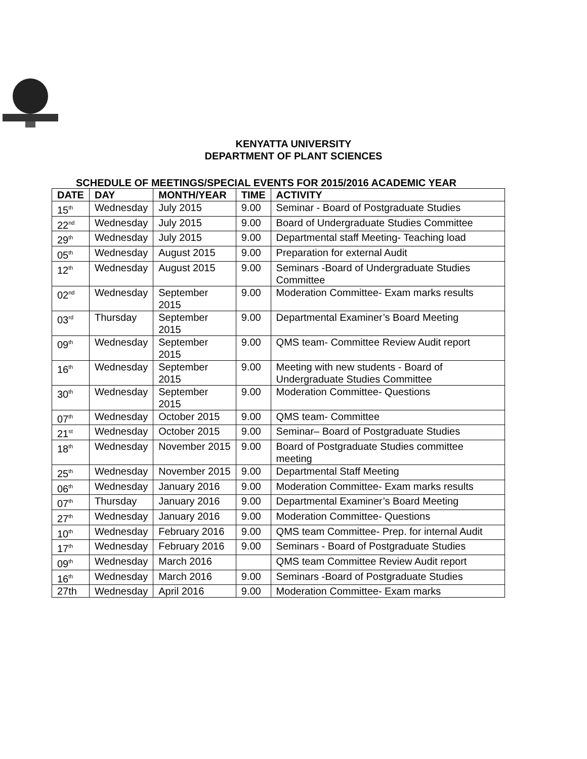KENYATTA UNIVERSITY
DEPARTMENT OF PLANT SCIENCES
SCHEDULE OF MEETINGS/SPECIAL EVENTS FOR 2015/2016 ACADEMIC YEAR
| DATE | DAY | MONTH/YEAR | TIME | ACTIVITY |
| --- | --- | --- | --- | --- |
| 15<sup>th</sup> | Wednesday | July 2015 | 9.00 | Seminar - Board of Postgraduate Studies |
| 22<sup>nd</sup> | Wednesday | July 2015 | 9.00 | Board of Undergraduate Studies Committee |
| 29<sup>th</sup> | Wednesday | July 2015 | 9.00 | Departmental staff Meeting- Teaching load |
| 05<sup>th</sup> | Wednesday | August 2015 | 9.00 | Preparation for external Audit |
| 12<sup>th</sup> | Wednesday | August 2015 | 9.00 | Seminars -Board of Undergraduate Studies Committee |
| 02<sup>nd</sup> | Wednesday | September 2015 | 9.00 | Moderation Committee- Exam marks results |
| 03<sup>rd</sup> | Thursday | September 2015 | 9.00 | Departmental Examiner’s Board Meeting |
| 09<sup>th</sup> | Wednesday | September 2015 | 9.00 | QMS team- Committee Review Audit report |
| 16<sup>th</sup> | Wednesday | September 2015 | 9.00 | Meeting with new students - Board of Undergraduate Studies Committee |
| 30<sup>th</sup> | Wednesday | September 2015 | 9.00 | Moderation Committee- Questions |
| 07<sup>th</sup> | Wednesday | October 2015 | 9.00 | QMS team- Committee |
| 21<sup>st</sup> | Wednesday | October 2015 | 9.00 | Seminar– Board of Postgraduate Studies |
| 18<sup>th</sup> | Wednesday | November 2015 | 9.00 | Board of Postgraduate Studies committee meeting |
| 25<sup>th</sup> | Wednesday | November 2015 | 9.00 | Departmental Staff Meeting |
| 06<sup>th</sup> | Wednesday | January 2016 | 9.00 | Moderation Committee- Exam marks results |
| 07<sup>th</sup> | Thursday | January 2016 | 9.00 | Departmental Examiner’s Board Meeting |
| 27<sup>th</sup> | Wednesday | January 2016 | 9.00 | Moderation Committee- Questions |
| 10<sup>th</sup> | Wednesday | February 2016 | 9.00 | QMS team Committee- Prep. for internal Audit |
| 17<sup>th</sup> | Wednesday | February 2016 | 9.00 | Seminars - Board of Postgraduate Studies |
| 09<sup>th</sup> | Wednesday | March 2016 | | QMS team Committee Review Audit report |
| 16<sup>th</sup> | Wednesday | March 2016 | 9.00 | Seminars -Board of Postgraduate Studies |
| 27th | Wednesday | April 2016 | 9.00 | Moderation Committee- Exam marks |